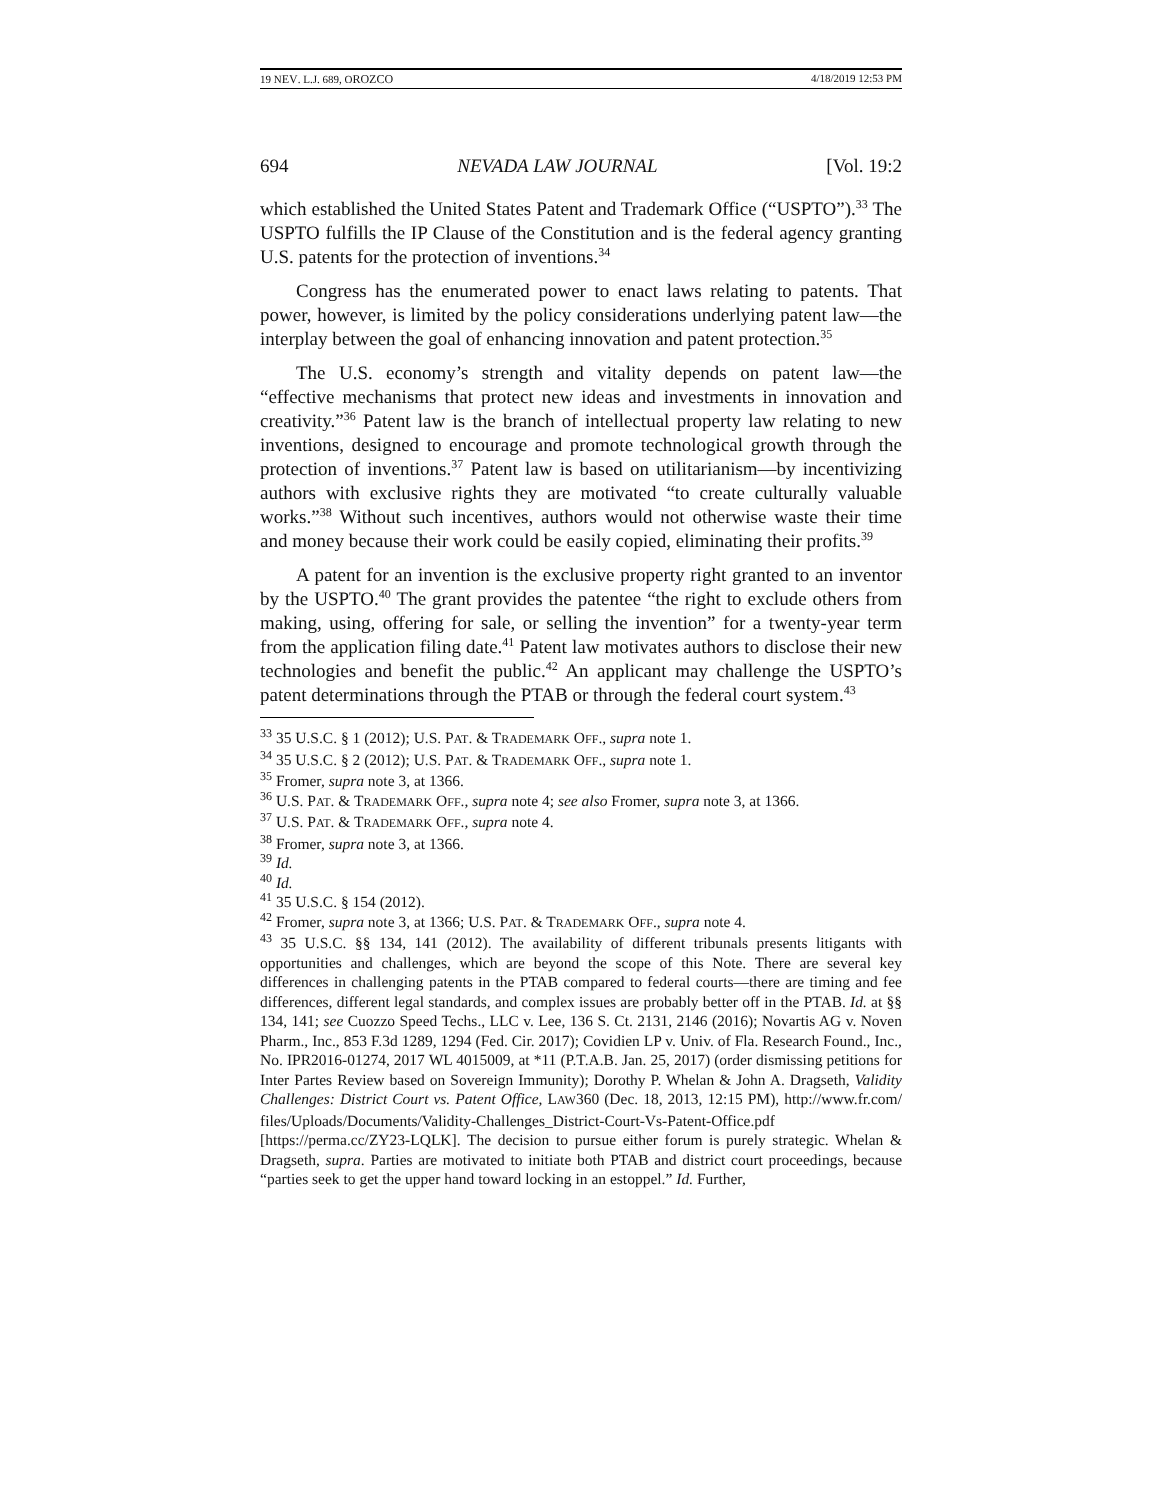19 NEV. L.J. 689, OROZCO 4/18/2019 12:53 PM
694 NEVADA LAW JOURNAL [Vol. 19:2
which established the United States Patent and Trademark Office (“USPTO”).<sup>33</sup> The USPTO fulfills the IP Clause of the Constitution and is the federal agency granting U.S. patents for the protection of inventions.<sup>34</sup>
Congress has the enumerated power to enact laws relating to patents. That power, however, is limited by the policy considerations underlying patent law—the interplay between the goal of enhancing innovation and patent protection.<sup>35</sup>
The U.S. economy’s strength and vitality depends on patent law—the “effective mechanisms that protect new ideas and investments in innovation and creativity.”<sup>36</sup> Patent law is the branch of intellectual property law relating to new inventions, designed to encourage and promote technological growth through the protection of inventions.<sup>37</sup> Patent law is based on utilitarianism—by incentivizing authors with exclusive rights they are motivated “to create culturally valuable works.”<sup>38</sup> Without such incentives, authors would not otherwise waste their time and money because their work could be easily copied, eliminating their profits.<sup>39</sup>
A patent for an invention is the exclusive property right granted to an inventor by the USPTO.<sup>40</sup> The grant provides the patentee “the right to exclude others from making, using, offering for sale, or selling the invention” for a twenty-year term from the application filing date.<sup>41</sup> Patent law motivates authors to disclose their new technologies and benefit the public.<sup>42</sup> An applicant may challenge the USPTO’s patent determinations through the PTAB or through the federal court system.<sup>43</sup>
<sup>33</sup> 35 U.S.C. § 1 (2012); U.S. PAT. & TRADEMARK OFF., supra note 1.
<sup>34</sup> 35 U.S.C. § 2 (2012); U.S. PAT. & TRADEMARK OFF., supra note 1.
<sup>35</sup> Fromer, supra note 3, at 1366.
<sup>36</sup> U.S. PAT. & TRADEMARK OFF., supra note 4; see also Fromer, supra note 3, at 1366.
<sup>37</sup> U.S. PAT. & TRADEMARK OFF., supra note 4.
<sup>38</sup> Fromer, supra note 3, at 1366.
<sup>39</sup> Id.
<sup>40</sup> Id.
<sup>41</sup> 35 U.S.C. § 154 (2012).
<sup>42</sup> Fromer, supra note 3, at 1366; U.S. PAT. & TRADEMARK OFF., supra note 4.
<sup>43</sup> 35 U.S.C. §§ 134, 141 (2012). The availability of different tribunals presents litigants with opportunities and challenges, which are beyond the scope of this Note. There are several key differences in challenging patents in the PTAB compared to federal courts—there are timing and fee differences, different legal standards, and complex issues are probably better off in the PTAB. Id. at §§ 134, 141; see Cuozzo Speed Techs., LLC v. Lee, 136 S. Ct. 2131, 2146 (2016); Novartis AG v. Noven Pharm., Inc., 853 F.3d 1289, 1294 (Fed. Cir. 2017); Covidien LP v. Univ. of Fla. Research Found., Inc., No. IPR2016-01274, 2017 WL 4015009, at *11 (P.T.A.B. Jan. 25, 2017) (order dismissing petitions for Inter Partes Review based on Sovereign Immunity); Dorothy P. Whelan & John A. Dragseth, Validity Challenges: District Court vs. Patent Office, LAW360 (Dec. 18, 2013, 12:15 PM), http://www.fr.com/ files/Uploads/Documents/Validity-Challenges_District-Court-Vs-Patent-Office.pdf [https://perma.cc/ZY23-LQLK]. The decision to pursue either forum is purely strategic. Whelan & Dragseth, supra. Parties are motivated to initiate both PTAB and district court proceedings, because “parties seek to get the upper hand toward locking in an estoppel.” Id. Further,